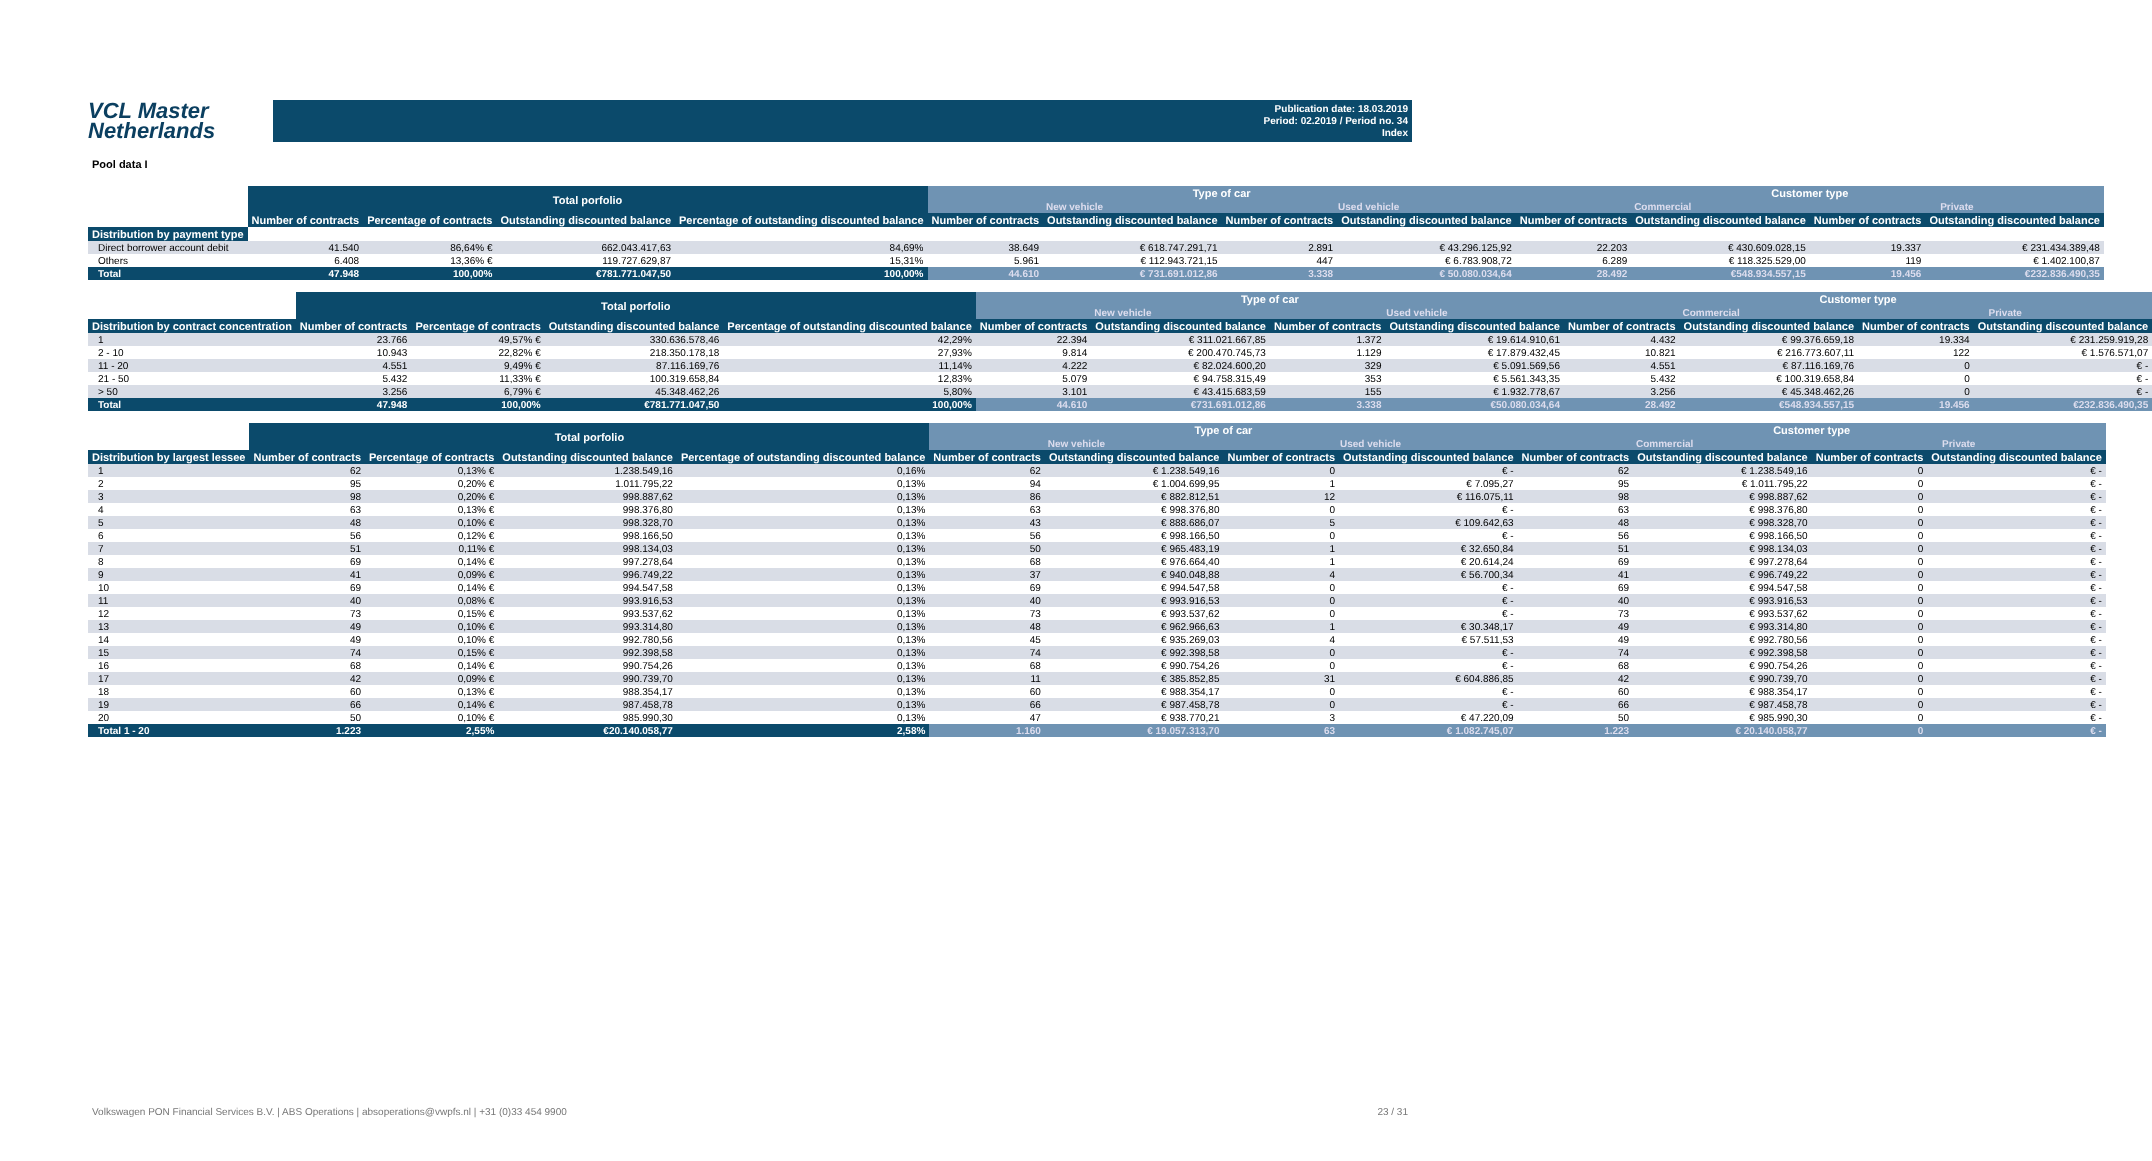VCL Master
Netherlands
Publication date: 18.03.2019
Period: 02.2019 / Period no. 34
Index
Pool data I
| | Total porfolio | | | | Type of car | | | | Customer type | | | | |
| --- | --- | --- | --- | --- | --- | --- | --- | --- | --- | --- | --- | --- | --- |
| | | | | | New vehicle | | Used vehicle | | Commercial | | Private | | |
| | | Number of contracts | Percentage of contracts | Outstanding discounted balance | Percentage of outstanding discounted balance | Number of contracts | Outstanding discounted balance | Number of contracts | Outstanding discounted balance | Number of contracts | Outstanding discounted balance | Number of contracts | Outstanding discounted balance |
| Distribution by payment type | | | | | | | | | | | | | |
| Direct borrower account debit | 41.540 | 86,64% € | 662.043.417,63 | 84,69% | 38.649 | € 618.747.291,71 | 2.891 | € 43.296.125,92 | 22.203 | € 430.609.028,15 | 19.337 | € 231.434.389,48 | |
| Others | 6.408 | 13,36% € | 119.727.629,87 | 15,31% | 5.961 | € 112.943.721,15 | 447 | € 6.783.908,72 | 6.289 | € 118.325.529,00 | 119 | € 1.402.100,87 | |
| Total | 47.948 | 100,00% | €781.771.047,50 | 100,00% | 44.610 | € 731.691.012,86 | 3.338 | € 50.080.034,64 | 28.492 | €548.934.557,15 | 19.456 | €232.836.490,35 | |
| | Total porfolio | | | | Type of car | | | | Customer type | | | |
| --- | --- | --- | --- | --- | --- | --- | --- | --- | --- | --- | --- | --- |
| | | | | | New vehicle | | Used vehicle | | Commercial | | Private | |
| Distribution by contract concentration | Number of contracts | Percentage of contracts | Outstanding discounted balance | Percentage of outstanding discounted balance | Number of contracts | Outstanding discounted balance | Number of contracts | Outstanding discounted balance | Number of contracts | Outstanding discounted balance | Number of contracts | Outstanding discounted balance |
| 1 | 23.766 | 49,57% € | 330.636.578,46 | 42,29% | 22.394 | € 311.021.667,85 | 1.372 | € 19.614.910,61 | 4.432 | € 99.376.659,18 | 19.334 | € 231.259.919,28 |
| 2 - 10 | 10.943 | 22,82% € | 218.350.178,18 | 27,93% | 9.814 | € 200.470.745,73 | 1.129 | € 17.879.432,45 | 10.821 | € 216.773.607,11 | 122 | € 1.576.571,07 |
| 11 - 20 | 4.551 | 9,49% € | 87.116.169,76 | 11,14% | 4.222 | € 82.024.600,20 | 329 | € 5.091.569,56 | 4.551 | € 87.116.169,76 | 0 | € - |
| 21 - 50 | 5.432 | 11,33% € | 100.319.658,84 | 12,83% | 5.079 | € 94.758.315,49 | 353 | € 5.561.343,35 | 5.432 | € 100.319.658,84 | 0 | € - |
| > 50 | 3.256 | 6,79% € | 45.348.462,26 | 5,80% | 3.101 | € 43.415.683,59 | 155 | € 1.932.778,67 | 3.256 | € 45.348.462,26 | 0 | € - |
| Total | 47.948 | 100,00% | €781.771.047,50 | 100,00% | 44.610 | €731.691.012,86 | 3.338 | €50.080.034,64 | 28.492 | €548.934.557,15 | 19.456 | €232.836.490,35 |
| | Total porfolio | | | | Type of car | | | | Customer type | | | |
| --- | --- | --- | --- | --- | --- | --- | --- | --- | --- | --- | --- | --- |
| | | | | | New vehicle | | Used vehicle | | Commercial | | Private | |
| Distribution by largest lessee | Number of contracts | Percentage of contracts | Outstanding discounted balance | Percentage of outstanding discounted balance | Number of contracts | Outstanding discounted balance | Number of contracts | Outstanding discounted balance | Number of contracts | Outstanding discounted balance | Number of contracts | Outstanding discounted balance |
| 1 | 62 | 0,13% € | 1.238.549,16 | 0,16% | 62 | € 1.238.549,16 | 0 | € - | 62 | € 1.238.549,16 | 0 | € - |
| 2 | 95 | 0,20% € | 1.011.795,22 | 0,13% | 94 | € 1.004.699,95 | 1 | € 7.095,27 | 95 | € 1.011.795,22 | 0 | € - |
| 3 | 98 | 0,20% € | 998.887,62 | 0,13% | 86 | € 882.812,51 | 12 | € 116.075,11 | 98 | € 998.887,62 | 0 | € - |
| 4 | 63 | 0,13% € | 998.376,80 | 0,13% | 63 | € 998.376,80 | 0 | € - | 63 | € 998.376,80 | 0 | € - |
| 5 | 48 | 0,10% € | 998.328,70 | 0,13% | 43 | € 888.686,07 | 5 | € 109.642,63 | 48 | € 998.328,70 | 0 | € - |
| 6 | 56 | 0,12% € | 998.166,50 | 0,13% | 56 | € 998.166,50 | 0 | € - | 56 | € 998.166,50 | 0 | € - |
| 7 | 51 | 0,11% € | 998.134,03 | 0,13% | 50 | € 965.483,19 | 1 | € 32.650,84 | 51 | € 998.134,03 | 0 | € - |
| 8 | 69 | 0,14% € | 997.278,64 | 0,13% | 68 | € 976.664,40 | 1 | € 20.614,24 | 69 | € 997.278,64 | 0 | € - |
| 9 | 41 | 0,09% € | 996.749,22 | 0,13% | 37 | € 940.048,88 | 4 | € 56.700,34 | 41 | € 996.749,22 | 0 | € - |
| 10 | 69 | 0,14% € | 994.547,58 | 0,13% | 69 | € 994.547,58 | 0 | € - | 69 | € 994.547,58 | 0 | € - |
| 11 | 40 | 0,08% € | 993.916,53 | 0,13% | 40 | € 993.916,53 | 0 | € - | 40 | € 993.916,53 | 0 | € - |
| 12 | 73 | 0,15% € | 993.537,62 | 0,13% | 73 | € 993.537,62 | 0 | € - | 73 | € 993.537,62 | 0 | € - |
| 13 | 49 | 0,10% € | 993.314,80 | 0,13% | 48 | € 962.966,63 | 1 | € 30.348,17 | 49 | € 993.314,80 | 0 | € - |
| 14 | 49 | 0,10% € | 992.780,56 | 0,13% | 45 | € 935.269,03 | 4 | € 57.511,53 | 49 | € 992.780,56 | 0 | € - |
| 15 | 74 | 0,15% € | 992.398,58 | 0,13% | 74 | € 992.398,58 | 0 | € - | 74 | € 992.398,58 | 0 | € - |
| 16 | 68 | 0,14% € | 990.754,26 | 0,13% | 68 | € 990.754,26 | 0 | € - | 68 | € 990.754,26 | 0 | € - |
| 17 | 42 | 0,09% € | 990.739,70 | 0,13% | 11 | € 385.852,85 | 31 | € 604.886,85 | 42 | € 990.739,70 | 0 | € - |
| 18 | 60 | 0,13% € | 988.354,17 | 0,13% | 60 | € 988.354,17 | 0 | € - | 60 | € 988.354,17 | 0 | € - |
| 19 | 66 | 0,14% € | 987.458,78 | 0,13% | 66 | € 987.458,78 | 0 | € - | 66 | € 987.458,78 | 0 | € - |
| 20 | 50 | 0,10% € | 985.990,30 | 0,13% | 47 | € 938.770,21 | 3 | € 47.220,09 | 50 | € 985.990,30 | 0 | € - |
| Total 1 - 20 | 1.223 | 2,55% | €20.140.058,77 | 2,58% | 1.160 | € 19.057.313,70 | 63 | € 1.082.745,07 | 1.223 | € 20.140.058,77 | 0 | € - |
Volkswagen PON Financial Services B.V. | ABS Operations | absoperations@vwpfs.nl | +31 (0)33 454 9900
23 / 31